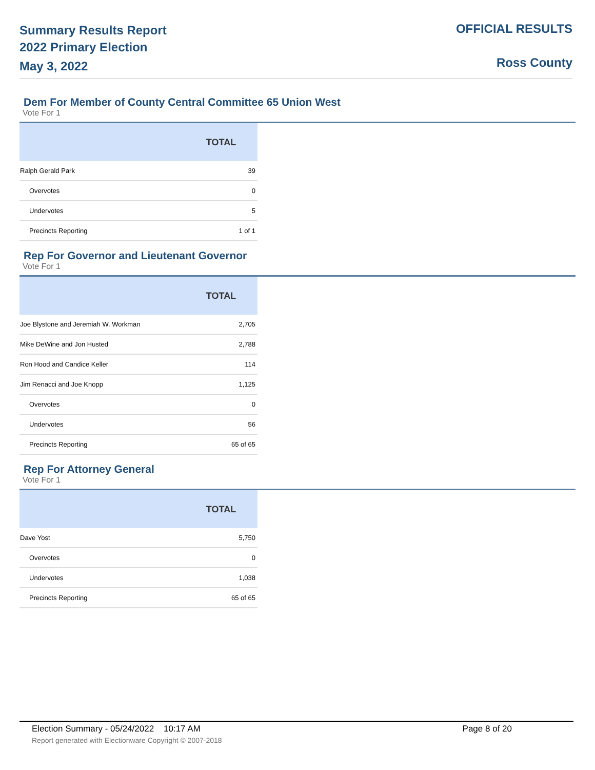Summary Results Report
2022 Primary Election
May 3, 2022
OFFICIAL RESULTS
Ross County
Dem For Member of County Central Committee 65 Union West
Vote For 1
| | TOTAL |
| --- | --- |
| Ralph Gerald Park | 39 |
| Overvotes | 0 |
| Undervotes | 5 |
| Precincts Reporting | 1 of 1 |
Rep For Governor and Lieutenant Governor
Vote For 1
| | TOTAL |
| --- | --- |
| Joe Blystone and Jeremiah W. Workman | 2,705 |
| Mike DeWine and Jon Husted | 2,788 |
| Ron Hood and Candice Keller | 114 |
| Jim Renacci and Joe Knopp | 1,125 |
| Overvotes | 0 |
| Undervotes | 56 |
| Precincts Reporting | 65 of 65 |
Rep For Attorney General
Vote For 1
| | TOTAL |
| --- | --- |
| Dave Yost | 5,750 |
| Overvotes | 0 |
| Undervotes | 1,038 |
| Precincts Reporting | 65 of 65 |
Election Summary - 05/24/2022 10:17 AM Page 8 of 20
Report generated with Electionware Copyright © 2007-2018